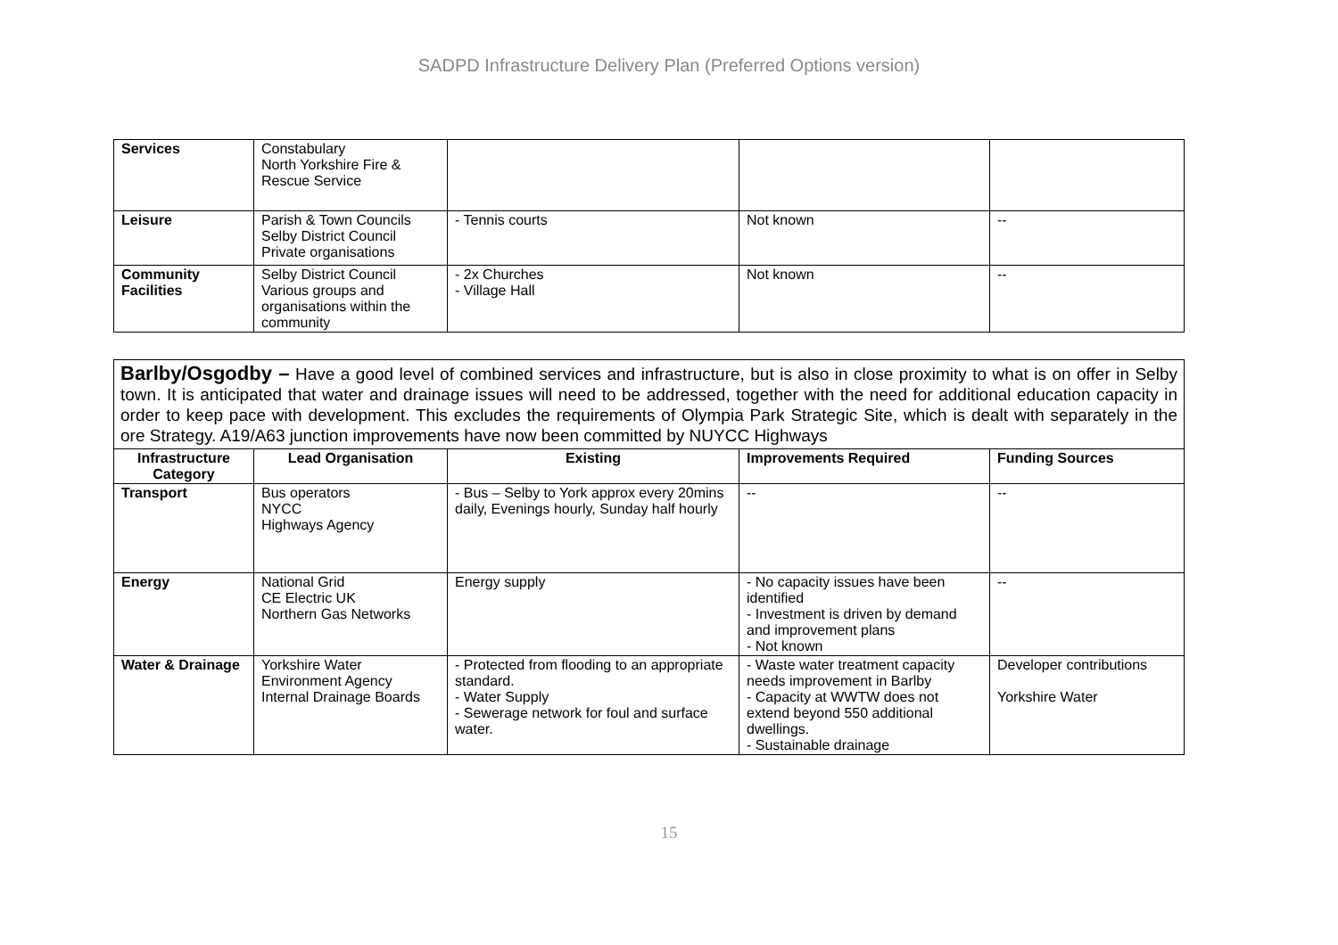SADPD Infrastructure Delivery Plan (Preferred Options version)
| Services | Constabulary North Yorkshire Fire & Rescue Service | | | |
| Leisure | Parish & Town Councils Selby District Council Private organisations | - Tennis courts | Not known | -- |
| Community Facilities | Selby District Council Various groups and organisations within the community | - 2x Churches - Village Hall | Not known | -- |
Barlby/Osgodby – Have a good level of combined services and infrastructure, but is also in close proximity to what is on offer in Selby town. It is anticipated that water and drainage issues will need to be addressed, together with the need for additional education capacity in order to keep pace with development. This excludes the requirements of Olympia Park Strategic Site, which is dealt with separately in the ore Strategy. A19/A63 junction improvements have now been committed by NUYCC Highways
| Infrastructure Category | Lead Organisation | Existing | Improvements Required | Funding Sources |
| --- | --- | --- | --- | --- |
| Transport | Bus operators NYCC Highways Agency | - Bus – Selby to York approx every 20mins daily, Evenings hourly, Sunday half hourly | -- | -- |
| Energy | National Grid CE Electric UK Northern Gas Networks | Energy supply | - No capacity issues have been identified - Investment is driven by demand and improvement plans - Not known | -- |
| Water & Drainage | Yorkshire Water Environment Agency Internal Drainage Boards | - Protected from flooding to an appropriate standard. - Water Supply - Sewerage network for foul and surface water. | - Waste water treatment capacity needs improvement in Barlby - Capacity at WWTW does not extend beyond 550 additional dwellings. - Sustainable drainage | Developer contributions Yorkshire Water |
15